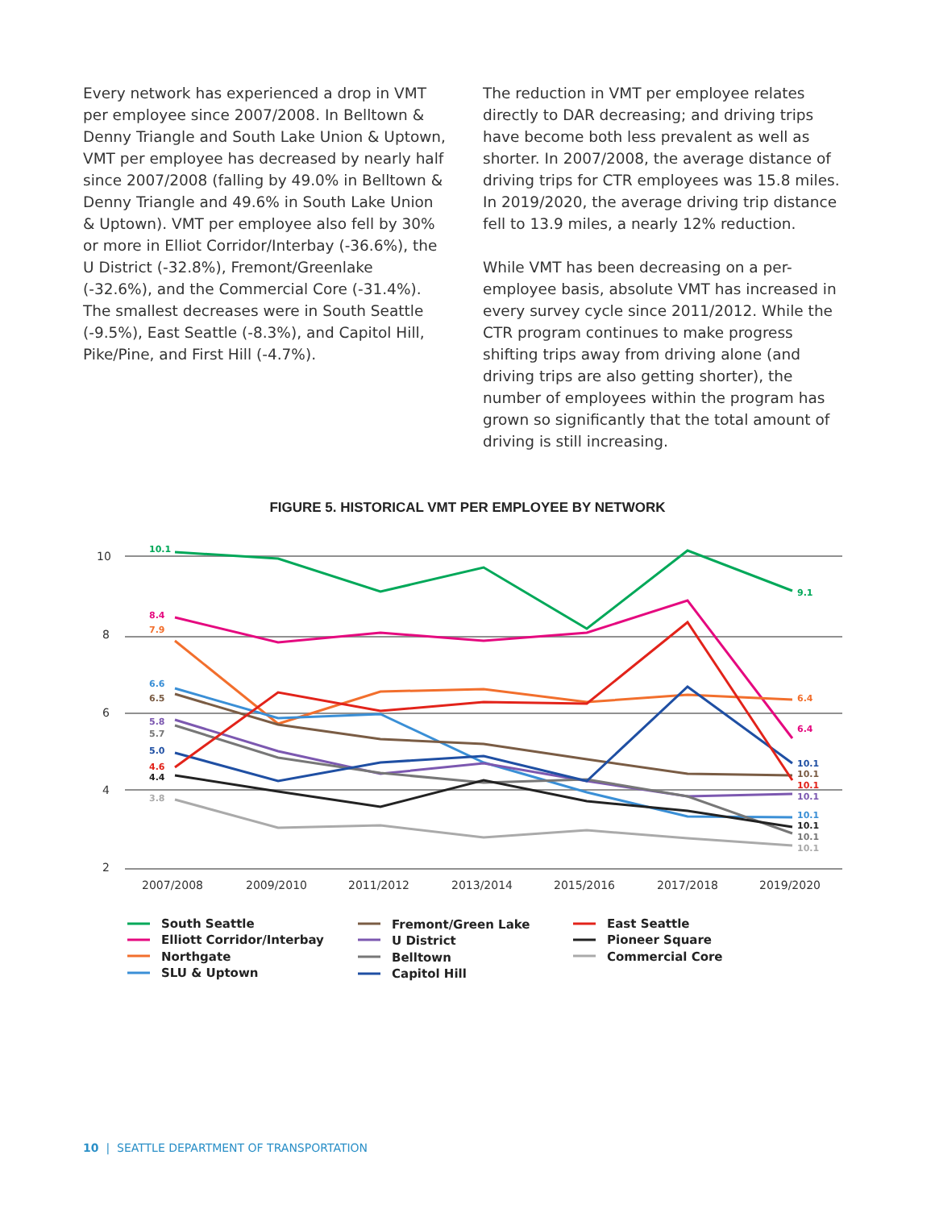Every network has experienced a drop in VMT per employee since 2007/2008. In Belltown & Denny Triangle and South Lake Union & Uptown, VMT per employee has decreased by nearly half since 2007/2008 (falling by 49.0% in Belltown & Denny Triangle and 49.6% in South Lake Union & Uptown). VMT per employee also fell by 30% or more in Elliot Corridor/Interbay (-36.6%), the U District (-32.8%), Fremont/Greenlake (-32.6%), and the Commercial Core (-31.4%). The smallest decreases were in South Seattle (-9.5%), East Seattle (-8.3%), and Capitol Hill, Pike/Pine, and First Hill (-4.7%).
The reduction in VMT per employee relates directly to DAR decreasing; and driving trips have become both less prevalent as well as shorter. In 2007/2008, the average distance of driving trips for CTR employees was 15.8 miles. In 2019/2020, the average driving trip distance fell to 13.9 miles, a nearly 12% reduction.
While VMT has been decreasing on a per-employee basis, absolute VMT has increased in every survey cycle since 2011/2012. While the CTR program continues to make progress shifting trips away from driving alone (and driving trips are also getting shorter), the number of employees within the program has grown so significantly that the total amount of driving is still increasing.
FIGURE 5. HISTORICAL VMT PER EMPLOYEE BY NETWORK
10
8
6
4
2
2007/2008
2009/2010
2011/2012
2013/2014
2015/2016
2017/2018
2019/2020
10.1
8.4
7.9
6.6
6.5
5.8
5.7
5.0
4.6
4.4
3.8
9.1
6.4
6.4
10.1
10.1
10.1
10.1
10.1
10.1
10.1
10.1
South Seattle
Elliott Corridor/Interbay
Northgate
SLU & Uptown
Fremont/Green Lake
U District
Belltown
Capitol Hill
East Seattle
Pioneer Square
Commercial Core
10 | SEATTLE DEPARTMENT OF TRANSPORTATION